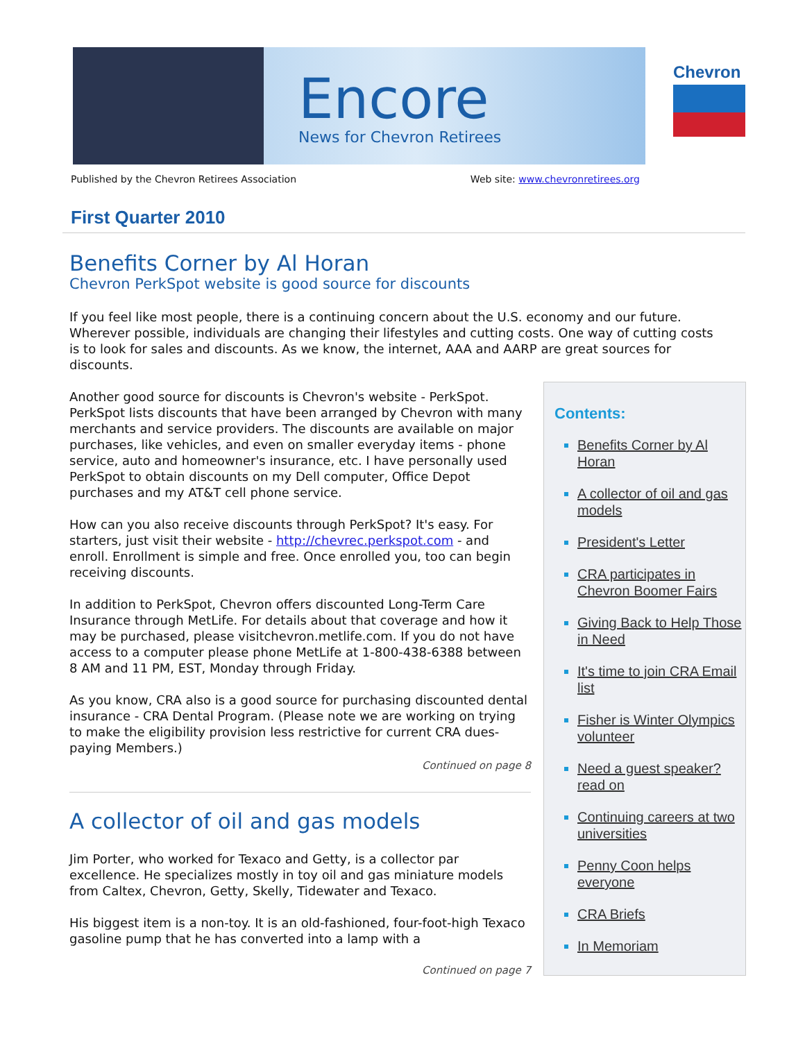Encore
News for Chevron Retirees
Chevron
Published by the Chevron Retirees Association Web site: www.chevronretirees.org
First Quarter 2010
Benefits Corner by Al Horan
Chevron PerkSpot website is good source for discounts
If you feel like most people, there is a continuing concern about the U.S. economy and our future. Wherever possible, individuals are changing their lifestyles and cutting costs. One way of cutting costs is to look for sales and discounts. As we know, the internet, AAA and AARP are great sources for discounts.
Another good source for discounts is Chevron's website - PerkSpot. PerkSpot lists discounts that have been arranged by Chevron with many merchants and service providers. The discounts are available on major purchases, like vehicles, and even on smaller everyday items - phone service, auto and homeowner's insurance, etc. I have personally used PerkSpot to obtain discounts on my Dell computer, Office Depot purchases and my AT&T cell phone service.
How can you also receive discounts through PerkSpot? It's easy. For starters, just visit their website - http://chevrec.perkspot.com - and enroll. Enrollment is simple and free. Once enrolled you, too can begin receiving discounts.
In addition to PerkSpot, Chevron offers discounted Long-Term Care Insurance through MetLife. For details about that coverage and how it may be purchased, please visitchevron.metlife.com. If you do not have access to a computer please phone MetLife at 1-800-438-6388 between 8 AM and 11 PM, EST, Monday through Friday.
As you know, CRA also is a good source for purchasing discounted dental insurance - CRA Dental Program. (Please note we are working on trying to make the eligibility provision less restrictive for current CRA dues-paying Members.)
Continued on page 8
A collector of oil and gas models
Jim Porter, who worked for Texaco and Getty, is a collector par excellence. He specializes mostly in toy oil and gas miniature models from Caltex, Chevron, Getty, Skelly, Tidewater and Texaco.
His biggest item is a non-toy. It is an old-fashioned, four-foot-high Texaco gasoline pump that he has converted into a lamp with a
Continued on page 7
Contents:
Benefits Corner by Al Horan
A collector of oil and gas models
President's Letter
CRA participates in Chevron Boomer Fairs
Giving Back to Help Those in Need
It's time to join CRA Email list
Fisher is Winter Olympics volunteer
Need a guest speaker? read on
Continuing careers at two universities
Penny Coon helps everyone
CRA Briefs
In Memoriam